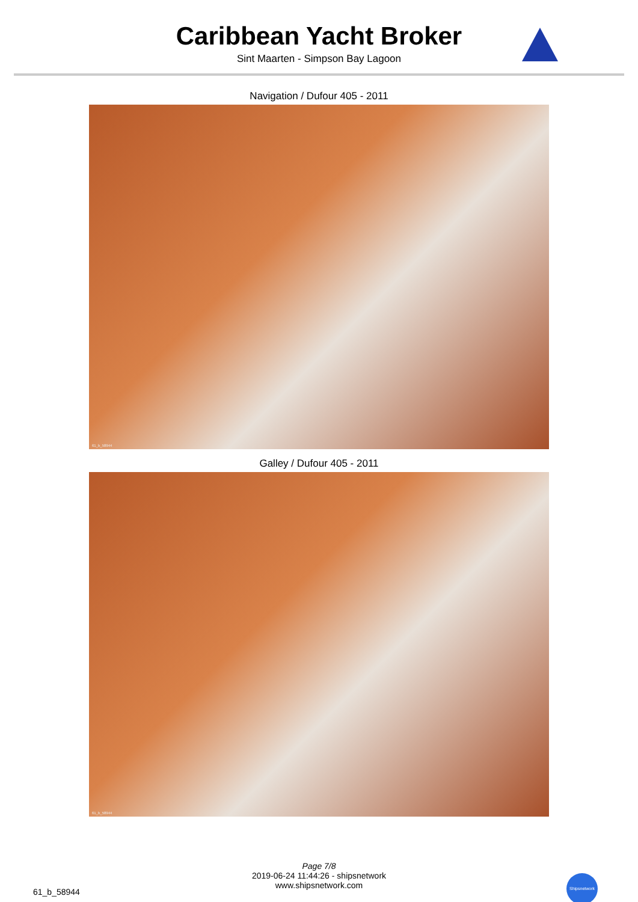Caribbean Yacht Broker
Sint Maarten - Simpson Bay Lagoon
Navigation / Dufour 405 - 2011
61_b_58944
Galley / Dufour 405 - 2011
61_b_58944
Page 7/8
2019-06-24 11:44:26 - shipsnetwork
www.shipsnetwork.com
61_b_58944
Shipsnetwork